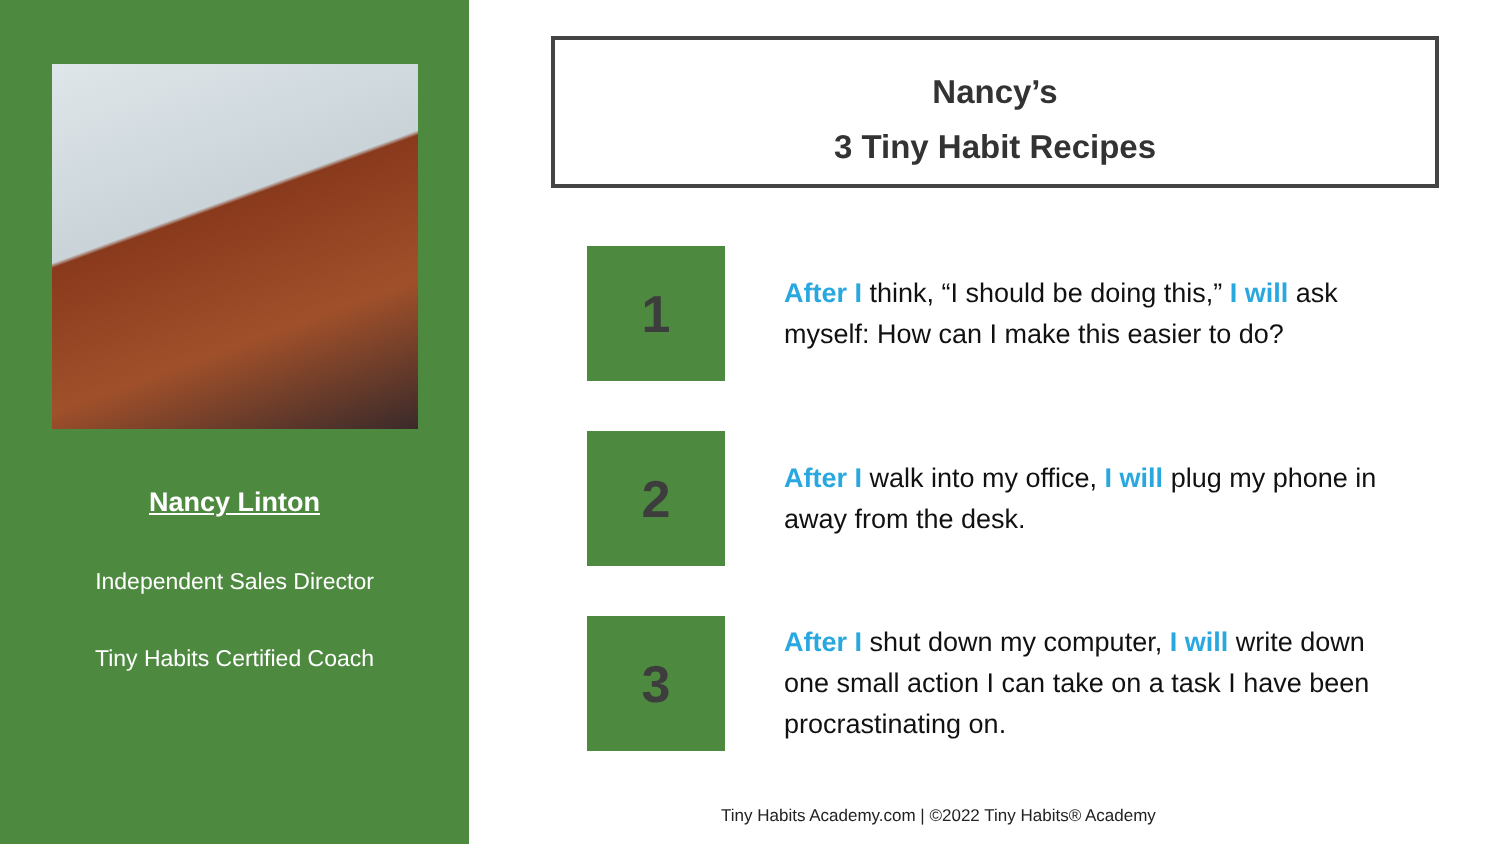Nancy Linton
Independent Sales Director
Tiny Habits Certified Coach
Nancy’s
3 Tiny Habit Recipes
1
After I think, “I should be doing this,” I will ask myself: How can I make this easier to do?
2
After I walk into my office, I will plug my phone in away from the desk.
3
After I shut down my computer, I will write down one small action I can take on a task I have been procrastinating on.
Tiny Habits Academy.com | ©2022 Tiny Habits® Academy